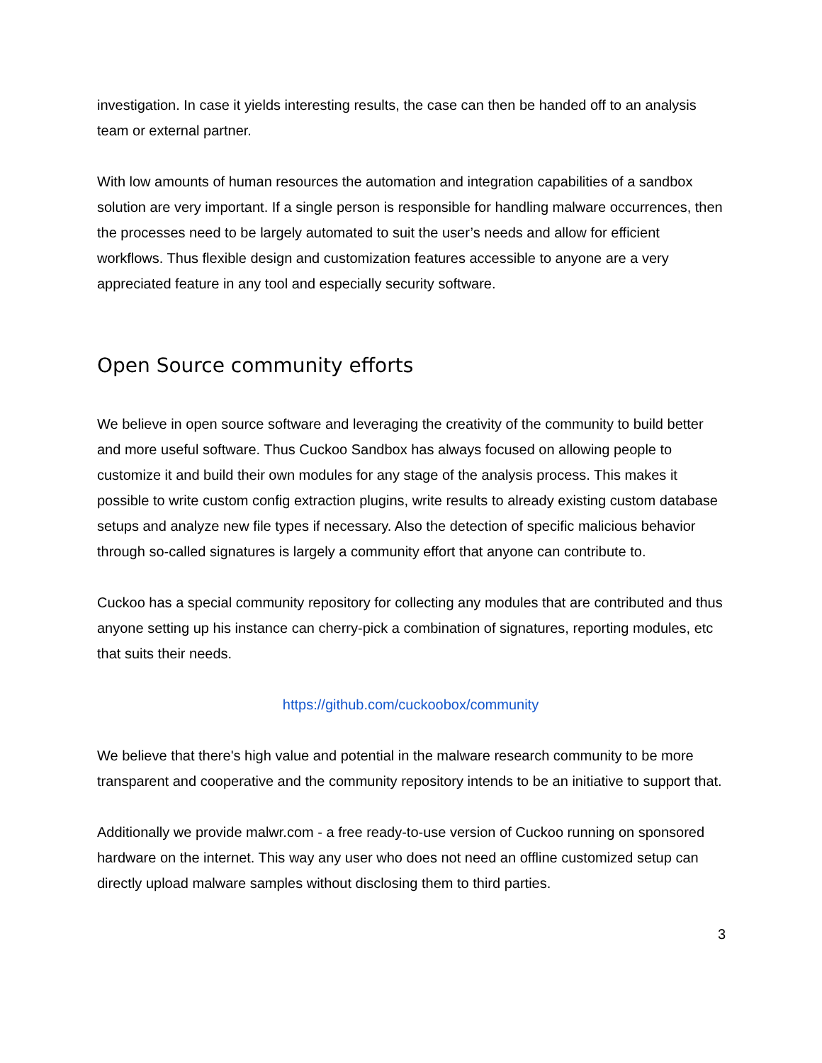investigation. In case it yields interesting results, the case can then be handed off to an analysis team or external partner.
With low amounts of human resources the automation and integration capabilities of a sandbox solution are very important. If a single person is responsible for handling malware occurrences, then the processes need to be largely automated to suit the user’s needs and allow for efficient workflows. Thus flexible design and customization features accessible to anyone are a very appreciated feature in any tool and especially security software.
Open Source community efforts
We believe in open source software and leveraging the creativity of the community to build better and more useful software. Thus Cuckoo Sandbox has always focused on allowing people to customize it and build their own modules for any stage of the analysis process. This makes it possible to write custom config extraction plugins, write results to already existing custom database setups and analyze new file types if necessary. Also the detection of specific malicious behavior through so-called signatures is largely a community effort that anyone can contribute to.
Cuckoo has a special community repository for collecting any modules that are contributed and thus anyone setting up his instance can cherry-pick a combination of signatures, reporting modules, etc that suits their needs.
https://github.com/cuckoobox/community
We believe that there's high value and potential in the malware research community to be more transparent and cooperative and the community repository intends to be an initiative to support that.
Additionally we provide malwr.com - a free ready-to-use version of Cuckoo running on sponsored hardware on the internet. This way any user who does not need an offline customized setup can directly upload malware samples without disclosing them to third parties.
3